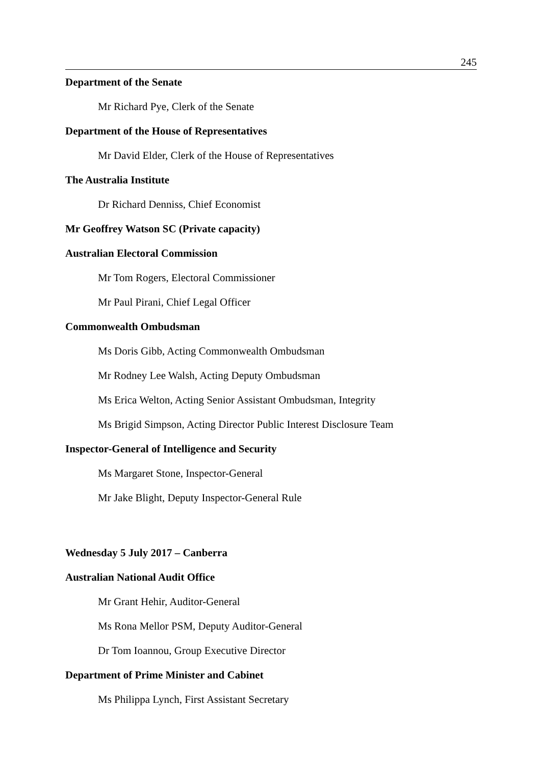245
Department of the Senate
Mr Richard Pye, Clerk of the Senate
Department of the House of Representatives
Mr David Elder, Clerk of the House of Representatives
The Australia Institute
Dr Richard Denniss, Chief Economist
Mr Geoffrey Watson SC (Private capacity)
Australian Electoral Commission
Mr Tom Rogers, Electoral Commissioner
Mr Paul Pirani, Chief Legal Officer
Commonwealth Ombudsman
Ms Doris Gibb, Acting Commonwealth Ombudsman
Mr Rodney Lee Walsh, Acting Deputy Ombudsman
Ms Erica Welton, Acting Senior Assistant Ombudsman, Integrity
Ms Brigid Simpson, Acting Director Public Interest Disclosure Team
Inspector-General of Intelligence and Security
Ms Margaret Stone, Inspector-General
Mr Jake Blight, Deputy Inspector-General Rule
Wednesday 5 July 2017 – Canberra
Australian National Audit Office
Mr Grant Hehir, Auditor-General
Ms Rona Mellor PSM, Deputy Auditor-General
Dr Tom Ioannou, Group Executive Director
Department of Prime Minister and Cabinet
Ms Philippa Lynch, First Assistant Secretary